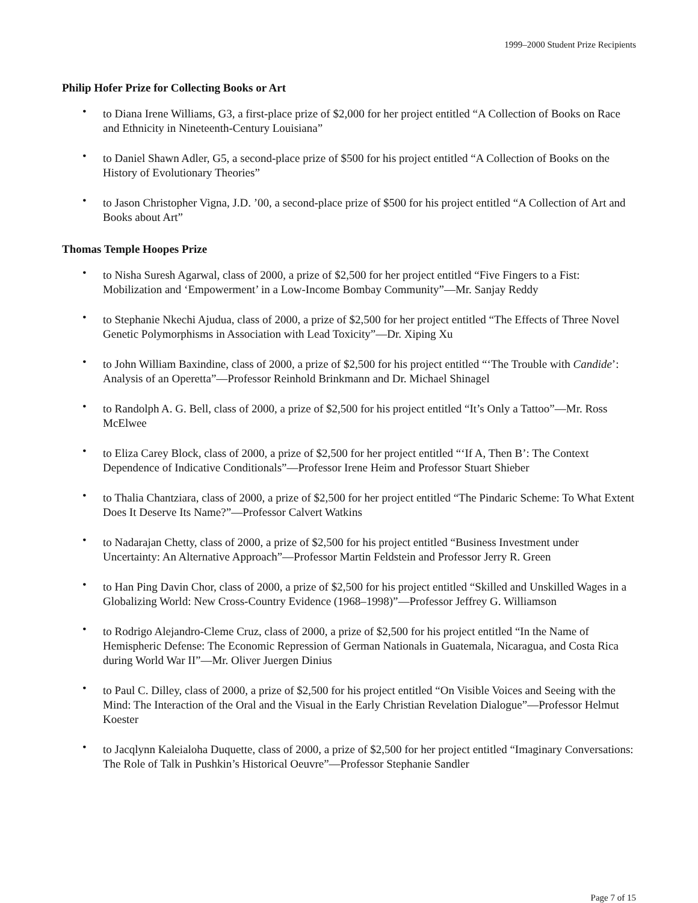1999–2000 Student Prize Recipients
Philip Hofer Prize for Collecting Books or Art
• to Diana Irene Williams, G3, a first-place prize of $2,000 for her project entitled “A Collection of Books on Race and Ethnicity in Nineteenth-Century Louisiana”
• to Daniel Shawn Adler, G5, a second-place prize of $500 for his project entitled “A Collection of Books on the History of Evolutionary Theories”
• to Jason Christopher Vigna, J.D. ’00, a second-place prize of $500 for his project entitled “A Collection of Art and Books about Art”
Thomas Temple Hoopes Prize
• to Nisha Suresh Agarwal, class of 2000, a prize of $2,500 for her project entitled “Five Fingers to a Fist: Mobilization and ‘Empowerment’ in a Low-Income Bombay Community”—Mr. Sanjay Reddy
• to Stephanie Nkechi Ajudua, class of 2000, a prize of $2,500 for her project entitled “The Effects of Three Novel Genetic Polymorphisms in Association with Lead Toxicity”—Dr. Xiping Xu
• to John William Baxindine, class of 2000, a prize of $2,500 for his project entitled “‘The Trouble with Candide’: Analysis of an Operetta”—Professor Reinhold Brinkmann and Dr. Michael Shinagel
• to Randolph A. G. Bell, class of 2000, a prize of $2,500 for his project entitled “It’s Only a Tattoo”—Mr. Ross McElwee
• to Eliza Carey Block, class of 2000, a prize of $2,500 for her project entitled “‘If A, Then B’: The Context Dependence of Indicative Conditionals”—Professor Irene Heim and Professor Stuart Shieber
• to Thalia Chantziara, class of 2000, a prize of $2,500 for her project entitled “The Pindaric Scheme: To What Extent Does It Deserve Its Name?”—Professor Calvert Watkins
• to Nadarajan Chetty, class of 2000, a prize of $2,500 for his project entitled “Business Investment under Uncertainty: An Alternative Approach”—Professor Martin Feldstein and Professor Jerry R. Green
• to Han Ping Davin Chor, class of 2000, a prize of $2,500 for his project entitled “Skilled and Unskilled Wages in a Globalizing World: New Cross-Country Evidence (1968–1998)”—Professor Jeffrey G. Williamson
• to Rodrigo Alejandro-Cleme Cruz, class of 2000, a prize of $2,500 for his project entitled “In the Name of Hemispheric Defense: The Economic Repression of German Nationals in Guatemala, Nicaragua, and Costa Rica during World War II”—Mr. Oliver Juergen Dinius
• to Paul C. Dilley, class of 2000, a prize of $2,500 for his project entitled “On Visible Voices and Seeing with the Mind: The Interaction of the Oral and the Visual in the Early Christian Revelation Dialogue”—Professor Helmut Koester
• to Jacqlynn Kaleialoha Duquette, class of 2000, a prize of $2,500 for her project entitled “Imaginary Conversations: The Role of Talk in Pushkin’s Historical Oeuvre”—Professor Stephanie Sandler
Page 7 of 15